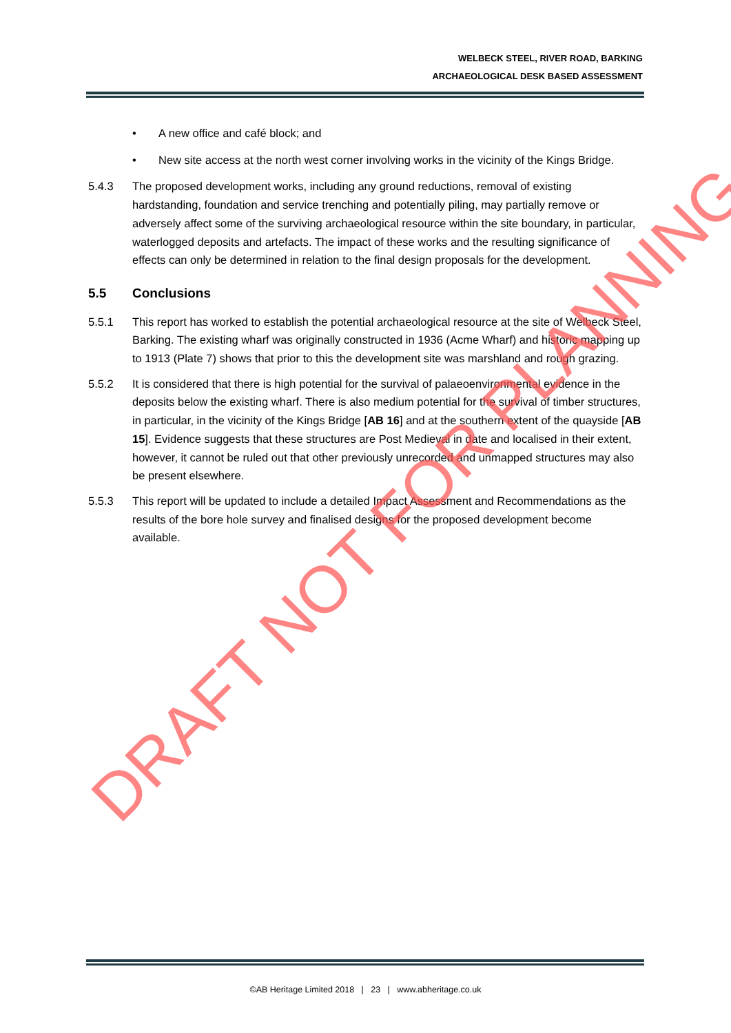WELBECK STEEL, RIVER ROAD, BARKING
ARCHAEOLOGICAL DESK BASED ASSESSMENT
• A new office and café block; and
• New site access at the north west corner involving works in the vicinity of the Kings Bridge.
5.4.3 The proposed development works, including any ground reductions, removal of existing hardstanding, foundation and service trenching and potentially piling, may partially remove or adversely affect some of the surviving archaeological resource within the site boundary, in particular, waterlogged deposits and artefacts. The impact of these works and the resulting significance of effects can only be determined in relation to the final design proposals for the development.
5.5 Conclusions
5.5.1 This report has worked to establish the potential archaeological resource at the site of Welbeck Steel, Barking. The existing wharf was originally constructed in 1936 (Acme Wharf) and historic mapping up to 1913 (Plate 7) shows that prior to this the development site was marshland and rough grazing.
5.5.2 It is considered that there is high potential for the survival of palaeoenvironmental evidence in the deposits below the existing wharf. There is also medium potential for the survival of timber structures, in particular, in the vicinity of the Kings Bridge [AB 16] and at the southern extent of the quayside [AB 15]. Evidence suggests that these structures are Post Medieval in date and localised in their extent, however, it cannot be ruled out that other previously unrecorded and unmapped structures may also be present elsewhere.
5.5.3 This report will be updated to include a detailed Impact Assessment and Recommendations as the results of the bore hole survey and finalised designs for the proposed development become available.
DRAFT NOT FOR PLANNING
©AB Heritage Limited 2018 | 23 | www.abheritage.co.uk